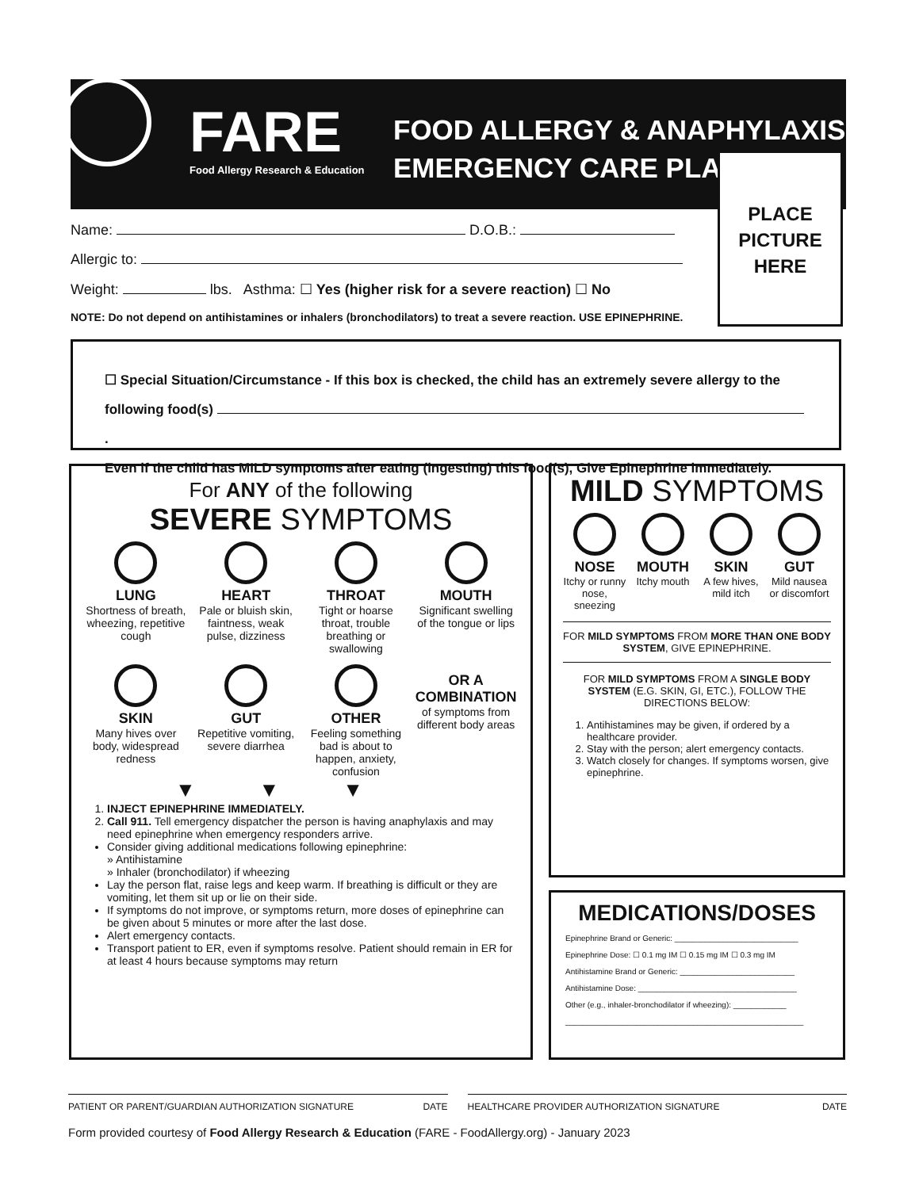FARE
Food Allergy Research & Education
FOOD ALLERGY & ANAPHYLAXIS
EMERGENCY CARE PLAN
PLACE
PICTURE
HERE
Name: D.O.B.:
Allergic to:
Weight: lbs. Asthma: ☐ Yes (higher risk for a severe reaction) ☐ No
NOTE: Do not depend on antihistamines or inhalers (bronchodilators) to treat a severe reaction. USE EPINEPHRINE.
☐ Special Situation/Circumstance - If this box is checked, the child has an extremely severe allergy to the
following food(s) .
Even if the child has MILD symptoms after eating (ingesting) this food(s), Give Epinephrine immediately.
For ANY of the following
SEVERE SYMPTOMS
LUNG
Shortness of breath, wheezing, repetitive cough
HEART
Pale or bluish skin, faintness, weak pulse, dizziness
THROAT
Tight or hoarse throat, trouble breathing or swallowing
MOUTH
Significant swelling of the tongue or lips
SKIN
Many hives over body, widespread redness
GUT
Repetitive vomiting, severe diarrhea
OTHER
Feeling something bad is about to happen, anxiety, confusion
OR A COMBINATION
of symptoms from different body areas
▼▼▼
1. INJECT EPINEPHRINE IMMEDIATELY.
2. Call 911. Tell emergency dispatcher the person is having anaphylaxis and may need epinephrine when emergency responders arrive.
Consider giving additional medications following epinephrine:
» Antihistamine
» Inhaler (bronchodilator) if wheezing
Lay the person flat, raise legs and keep warm. If breathing is difficult or they are vomiting, let them sit up or lie on their side.
If symptoms do not improve, or symptoms return, more doses of epinephrine can be given about 5 minutes or more after the last dose.
Alert emergency contacts.
Transport patient to ER, even if symptoms resolve. Patient should remain in ER for at least 4 hours because symptoms may return
MILD SYMPTOMS
NOSE
Itchy or runny nose, sneezing
MOUTH
Itchy mouth
SKIN
A few hives, mild itch
GUT
Mild nausea or discomfort
FOR MILD SYMPTOMS FROM MORE THAN ONE BODY SYSTEM, GIVE EPINEPHRINE.
FOR MILD SYMPTOMS FROM A SINGLE BODY SYSTEM (E.G. SKIN, GI, ETC.), FOLLOW THE DIRECTIONS BELOW:
1. Antihistamines may be given, if ordered by a healthcare provider.
2. Stay with the person; alert emergency contacts.
3. Watch closely for changes. If symptoms worsen, give epinephrine.
MEDICATIONS/DOSES
Epinephrine Brand or Generic: ____________________________
Epinephrine Dose: ☐ 0.1 mg IM ☐ 0.15 mg IM ☐ 0.3 mg IM
Antihistamine Brand or Generic: __________________________
Antihistamine Dose: ____________________________________
Other (e.g., inhaler-bronchodilator if wheezing): ____________
______________________________________________________
PATIENT OR PARENT/GUARDIAN AUTHORIZATION SIGNATURE DATE
HEALTHCARE PROVIDER AUTHORIZATION SIGNATURE DATE
Form provided courtesy of Food Allergy Research & Education (FARE - FoodAllergy.org) - January 2023